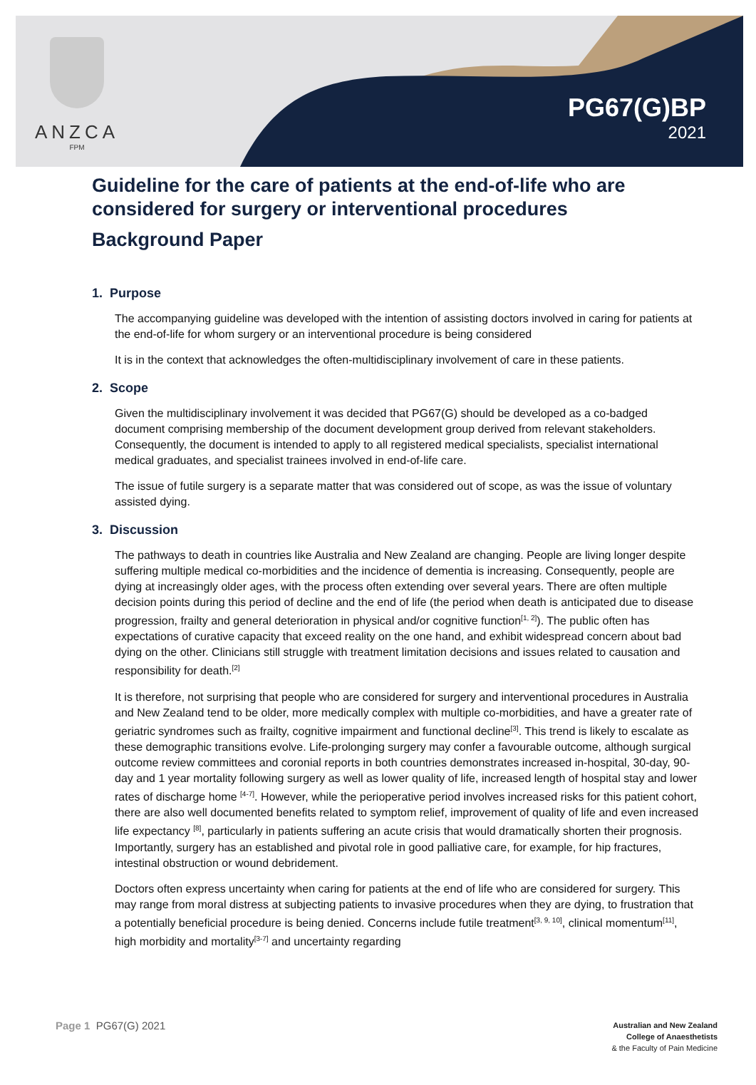ANZCA
FPM
PG67(G)BP
2021
Guideline for the care of patients at the end-of-life who are considered for surgery or interventional procedures
Background Paper
1. Purpose
The accompanying guideline was developed with the intention of assisting doctors involved in caring for patients at the end-of-life for whom surgery or an interventional procedure is being considered
It is in the context that acknowledges the often-multidisciplinary involvement of care in these patients.
2. Scope
Given the multidisciplinary involvement it was decided that PG67(G) should be developed as a co-badged document comprising membership of the document development group derived from relevant stakeholders. Consequently, the document is intended to apply to all registered medical specialists, specialist international medical graduates, and specialist trainees involved in end-of-life care.
The issue of futile surgery is a separate matter that was considered out of scope, as was the issue of voluntary assisted dying.
3. Discussion
The pathways to death in countries like Australia and New Zealand are changing. People are living longer despite suffering multiple medical co-morbidities and the incidence of dementia is increasing. Consequently, people are dying at increasingly older ages, with the process often extending over several years. There are often multiple decision points during this period of decline and the end of life (the period when death is anticipated due to disease progression, frailty and general deterioration in physical and/or cognitive function<sup>[1, 2]</sup>). The public often has expectations of curative capacity that exceed reality on the one hand, and exhibit widespread concern about bad dying on the other. Clinicians still struggle with treatment limitation decisions and issues related to causation and responsibility for death.<sup>[2]</sup>
It is therefore, not surprising that people who are considered for surgery and interventional procedures in Australia and New Zealand tend to be older, more medically complex with multiple co-morbidities, and have a greater rate of geriatric syndromes such as frailty, cognitive impairment and functional decline<sup>[3]</sup>. This trend is likely to escalate as these demographic transitions evolve. Life-prolonging surgery may confer a favourable outcome, although surgical outcome review committees and coronial reports in both countries demonstrates increased in-hospital, 30-day, 90-day and 1 year mortality following surgery as well as lower quality of life, increased length of hospital stay and lower rates of discharge home <sup>[4-7]</sup>. However, while the perioperative period involves increased risks for this patient cohort, there are also well documented benefits related to symptom relief, improvement of quality of life and even increased life expectancy <sup>[8]</sup>, particularly in patients suffering an acute crisis that would dramatically shorten their prognosis. Importantly, surgery has an established and pivotal role in good palliative care, for example, for hip fractures, intestinal obstruction or wound debridement.
Doctors often express uncertainty when caring for patients at the end of life who are considered for surgery. This may range from moral distress at subjecting patients to invasive procedures when they are dying, to frustration that a potentially beneficial procedure is being denied. Concerns include futile treatment<sup>[3, 9, 10]</sup>, clinical momentum<sup>[11]</sup>, high morbidity and mortality<sup>[3-7]</sup> and uncertainty regarding
Page 1 PG67(G) 2021
Australian and New Zealand
College of Anaesthetists
& the Faculty of Pain Medicine